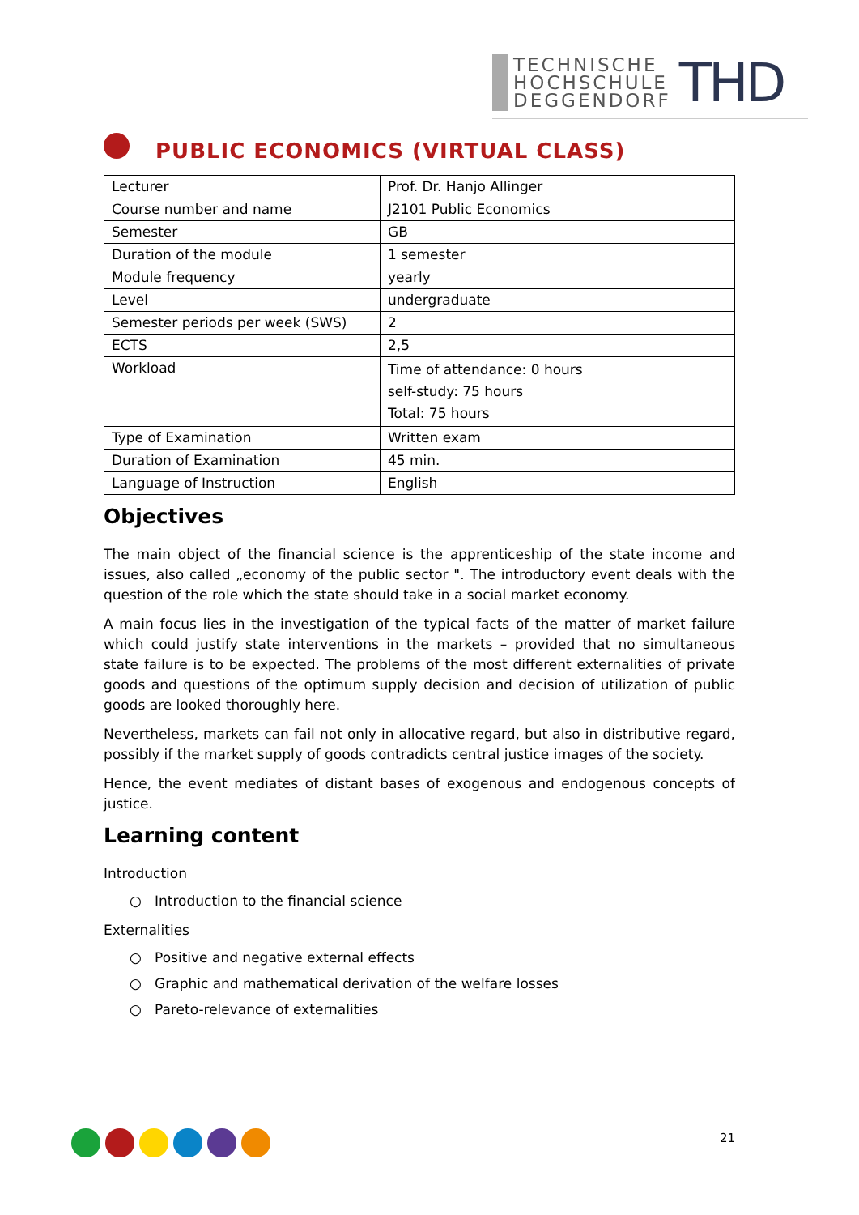TECHNISCHE
HOCHSCHULE
DEGGENDORF
THD
PUBLIC ECONOMICS (VIRTUAL CLASS)
| Lecturer | Prof. Dr. Hanjo Allinger |
| Course number and name | J2101 Public Economics |
| Semester | GB |
| Duration of the module | 1 semester |
| Module frequency | yearly |
| Level | undergraduate |
| Semester periods per week (SWS) | 2 |
| ECTS | 2,5 |
| Workload | Time of attendance: 0 hours self-study: 75 hours Total: 75 hours |
| Type of Examination | Written exam |
| Duration of Examination | 45 min. |
| Language of Instruction | English |
Objectives
The main object of the financial science is the apprenticeship of the state income and issues, also called „economy of the public sector ". The introductory event deals with the question of the role which the state should take in a social market economy.
A main focus lies in the investigation of the typical facts of the matter of market failure which could justify state interventions in the markets – provided that no simultaneous state failure is to be expected. The problems of the most different externalities of private goods and questions of the optimum supply decision and decision of utilization of public goods are looked thoroughly here.
Nevertheless, markets can fail not only in allocative regard, but also in distributive regard, possibly if the market supply of goods contradicts central justice images of the society.
Hence, the event mediates of distant bases of exogenous and endogenous concepts of justice.
Learning content
Introduction
○ Introduction to the financial science
Externalities
○ Positive and negative external effects
○ Graphic and mathematical derivation of the welfare losses
○ Pareto-relevance of externalities
21